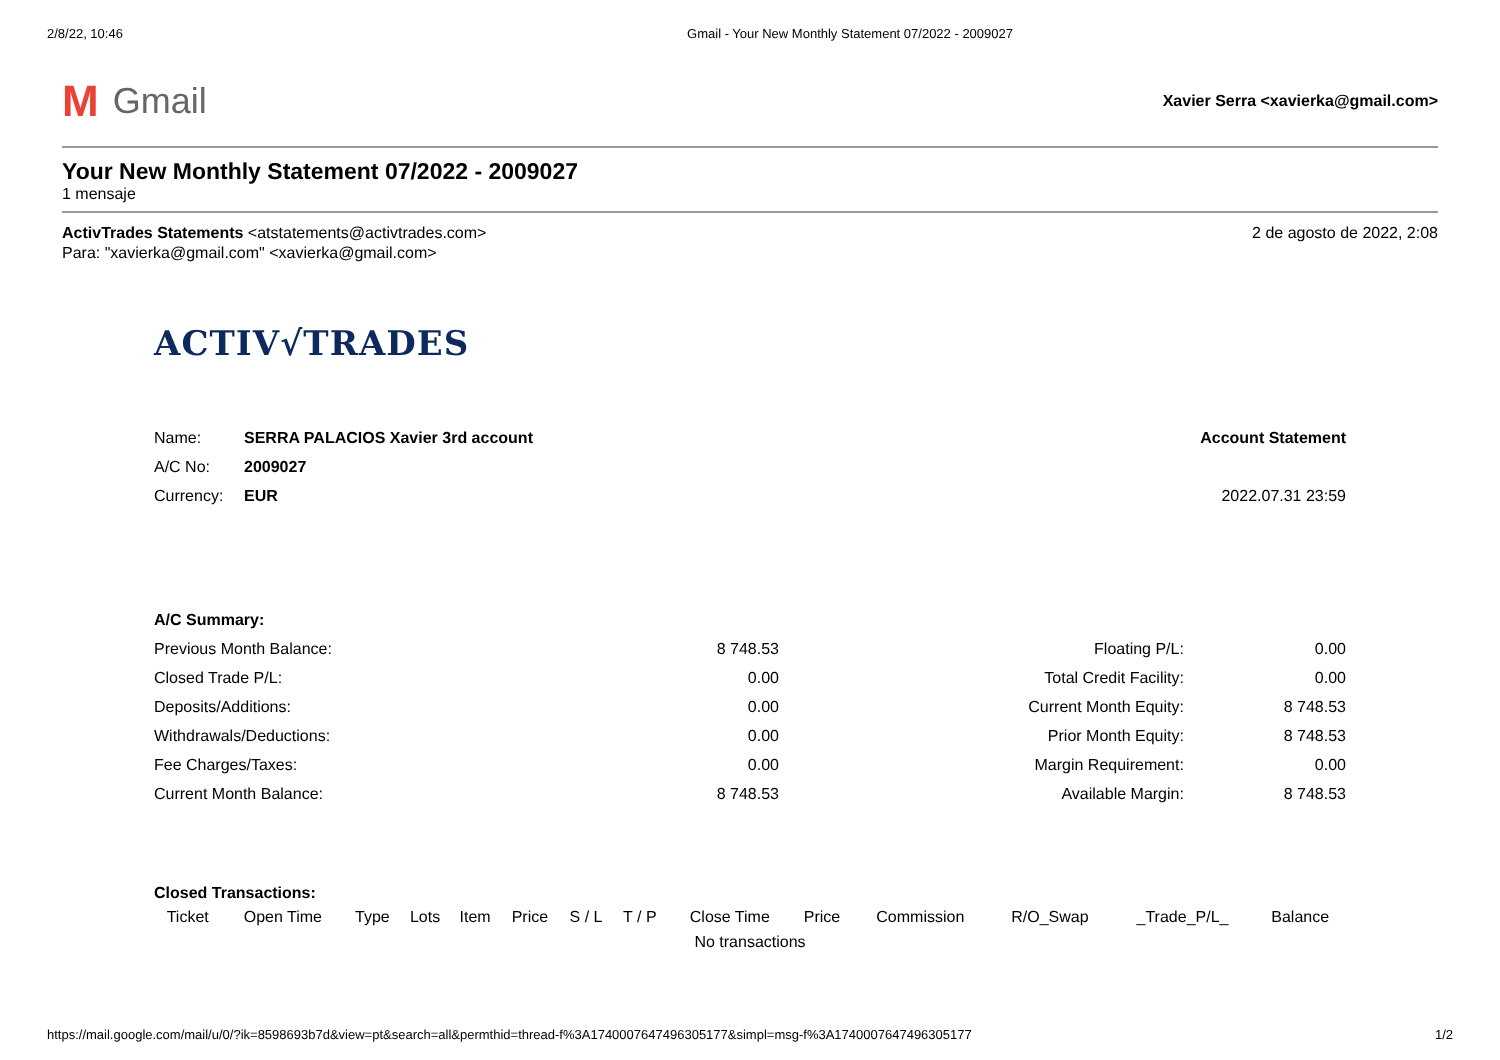2/8/22, 10:46 Gmail - Your New Monthly Statement 07/2022 - 2009027
M Gmail
Xavier Serra <xavierka@gmail.com>
Your New Monthly Statement 07/2022 - 2009027
1 mensaje
ActivTrades Statements <atstatements@activtrades.com>
Para: "xavierka@gmail.com" <xavierka@gmail.com>
2 de agosto de 2022, 2:08
ACTIV√TRADES
| Name: | SERRA PALACIOS Xavier 3rd account | Account Statement |
| A/C No: | 2009027 | |
| Currency: | EUR | 2022.07.31 23:59 |
| A/C Summary: | | | |
| Previous Month Balance: | 8 748.53 | Floating P/L: | 0.00 |
| Closed Trade P/L: | 0.00 | Total Credit Facility: | 0.00 |
| Deposits/Additions: | 0.00 | Current Month Equity: | 8 748.53 |
| Withdrawals/Deductions: | 0.00 | Prior Month Equity: | 8 748.53 |
| Fee Charges/Taxes: | 0.00 | Margin Requirement: | 0.00 |
| Current Month Balance: | 8 748.53 | Available Margin: | 8 748.53 |
| Closed Transactions: | | | | | | | | | | | | | |
| Ticket | Open Time | Type | Lots | Item | Price | S / L | T / P | Close Time | Price | Commission | R/O_Swap | _Trade_P/L_ | Balance |
| No transactions | | | | | | | | | | | | | |
https://mail.google.com/mail/u/0/?ik=8598693b7d&view=pt&search=all&permthid=thread-f%3A1740007647496305177&simpl=msg-f%3A1740007647496305177 1/2